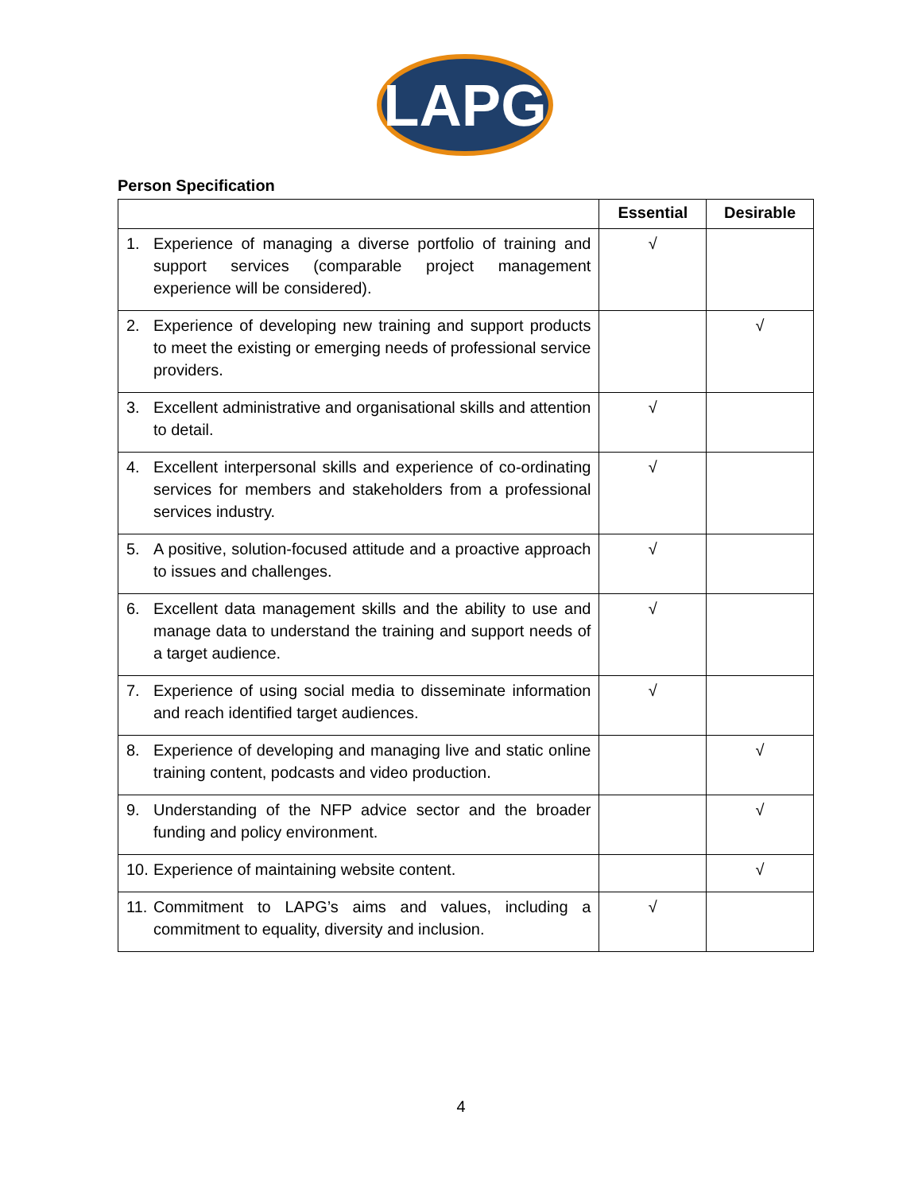LAPG
Person Specification
| | Essential | Desirable |
| --- | --- | --- |
| 1. Experience of managing a diverse portfolio of training and support services (comparable project management experience will be considered). | √ | |
| 2. Experience of developing new training and support products to meet the existing or emerging needs of professional service providers. | | √ |
| 3. Excellent administrative and organisational skills and attention to detail. | √ | |
| 4. Excellent interpersonal skills and experience of co-ordinating services for members and stakeholders from a professional services industry. | √ | |
| 5. A positive, solution-focused attitude and a proactive approach to issues and challenges. | √ | |
| 6. Excellent data management skills and the ability to use and manage data to understand the training and support needs of a target audience. | √ | |
| 7. Experience of using social media to disseminate information and reach identified target audiences. | √ | |
| 8. Experience of developing and managing live and static online training content, podcasts and video production. | | √ |
| 9. Understanding of the NFP advice sector and the broader funding and policy environment. | | √ |
| 10. Experience of maintaining website content. | | √ |
| 11. Commitment to LAPG’s aims and values, including a commitment to equality, diversity and inclusion. | √ | |
4